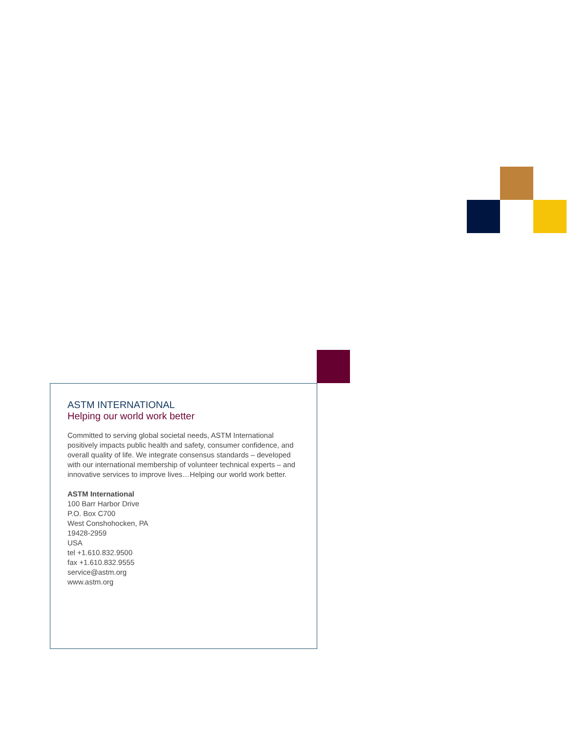ASTM INTERNATIONAL
Helping our world work better
Committed to serving global societal needs, ASTM International positively impacts public health and safety, consumer confidence, and overall quality of life. We integrate consensus standards – developed with our international membership of volunteer technical experts – and innovative services to improve lives…Helping our world work better.
ASTM International
100 Barr Harbor Drive
P.O. Box C700
West Conshohocken, PA
19428-2959
USA
tel +1.610.832.9500
fax +1.610.832.9555
service@astm.org
www.astm.org